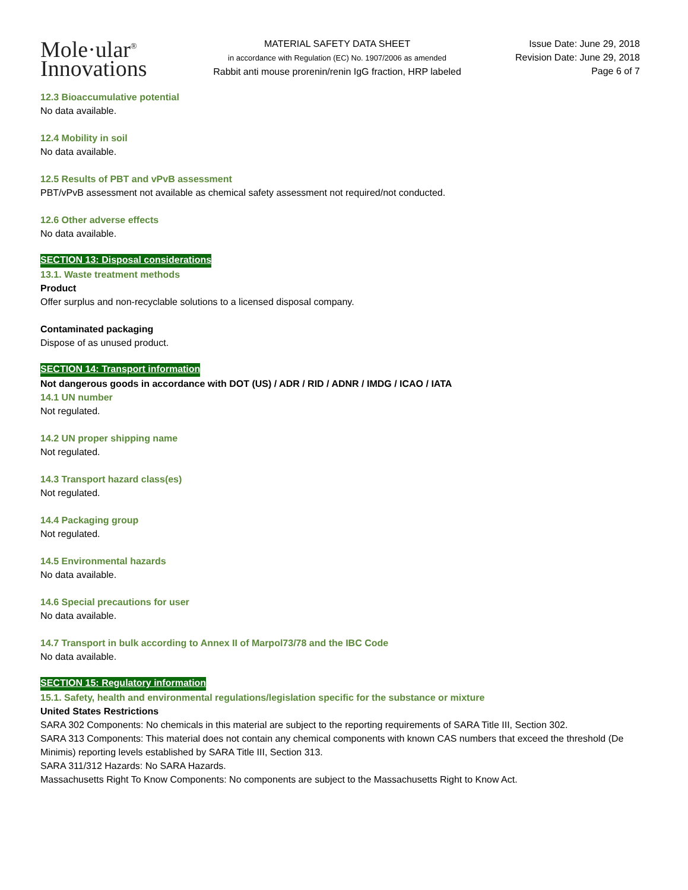Mole·ular<sup>®</sup>
Innovations
MATERIAL SAFETY DATA SHEET
in accordance with Regulation (EC) No. 1907/2006 as amended
Rabbit anti mouse prorenin/renin IgG fraction, HRP labeled
Issue Date: June 29, 2018
Revision Date: June 29, 2018
Page 6 of 7
12.3 Bioaccumulative potential
No data available.
12.4 Mobility in soil
No data available.
12.5 Results of PBT and vPvB assessment
PBT/vPvB assessment not available as chemical safety assessment not required/not conducted.
12.6 Other adverse effects
No data available.
SECTION 13: Disposal considerations
13.1. Waste treatment methods
Product
Offer surplus and non-recyclable solutions to a licensed disposal company.
Contaminated packaging
Dispose of as unused product.
SECTION 14: Transport information
Not dangerous goods in accordance with DOT (US) / ADR / RID / ADNR / IMDG / ICAO / IATA
14.1 UN number
Not regulated.
14.2 UN proper shipping name
Not regulated.
14.3 Transport hazard class(es)
Not regulated.
14.4 Packaging group
Not regulated.
14.5 Environmental hazards
No data available.
14.6 Special precautions for user
No data available.
14.7 Transport in bulk according to Annex II of Marpol73/78 and the IBC Code
No data available.
SECTION 15: Regulatory information
15.1. Safety, health and environmental regulations/legislation specific for the substance or mixture
United States Restrictions
SARA 302 Components: No chemicals in this material are subject to the reporting requirements of SARA Title III, Section 302.
SARA 313 Components: This material does not contain any chemical components with known CAS numbers that exceed the threshold (De Minimis) reporting levels established by SARA Title III, Section 313.
SARA 311/312 Hazards: No SARA Hazards.
Massachusetts Right To Know Components: No components are subject to the Massachusetts Right to Know Act.